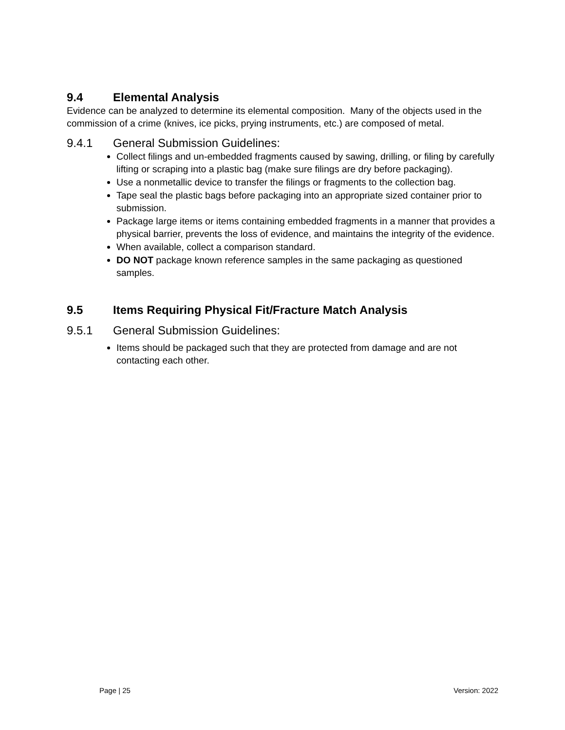9.4 Elemental Analysis
Evidence can be analyzed to determine its elemental composition. Many of the objects used in the commission of a crime (knives, ice picks, prying instruments, etc.) are composed of metal.
9.4.1 General Submission Guidelines:
Collect filings and un-embedded fragments caused by sawing, drilling, or filing by carefully lifting or scraping into a plastic bag (make sure filings are dry before packaging).
Use a nonmetallic device to transfer the filings or fragments to the collection bag.
Tape seal the plastic bags before packaging into an appropriate sized container prior to submission.
Package large items or items containing embedded fragments in a manner that provides a physical barrier, prevents the loss of evidence, and maintains the integrity of the evidence.
When available, collect a comparison standard.
DO NOT package known reference samples in the same packaging as questioned samples.
9.5 Items Requiring Physical Fit/Fracture Match Analysis
9.5.1 General Submission Guidelines:
Items should be packaged such that they are protected from damage and are not contacting each other.
Page | 25 Version: 2022